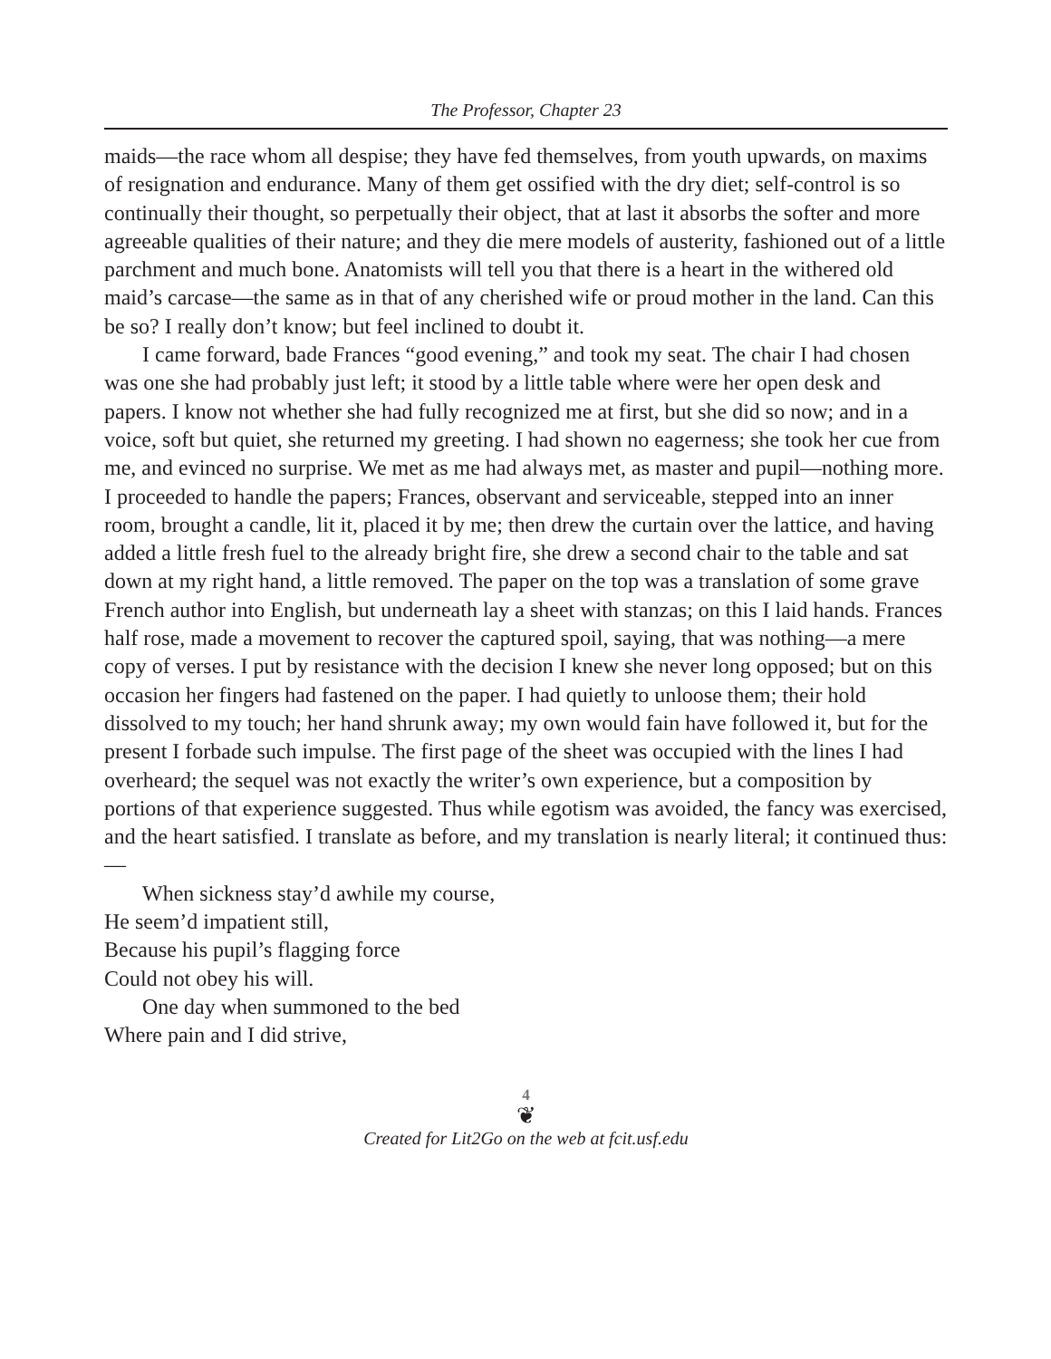The Professor, Chapter 23
maids—the race whom all despise; they have fed themselves, from youth upwards, on maxims of resignation and endurance. Many of them get ossified with the dry diet; self-control is so continually their thought, so perpetually their object, that at last it absorbs the softer and more agreeable qualities of their nature; and they die mere models of austerity, fashioned out of a little parchment and much bone. Anatomists will tell you that there is a heart in the withered old maid’s carcase—the same as in that of any cherished wife or proud mother in the land. Can this be so? I really don’t know; but feel inclined to doubt it.
I came forward, bade Frances “good evening,” and took my seat. The chair I had chosen was one she had probably just left; it stood by a little table where were her open desk and papers. I know not whether she had fully recognized me at first, but she did so now; and in a voice, soft but quiet, she returned my greeting. I had shown no eagerness; she took her cue from me, and evinced no surprise. We met as me had always met, as master and pupil—nothing more. I proceeded to handle the papers; Frances, observant and serviceable, stepped into an inner room, brought a candle, lit it, placed it by me; then drew the curtain over the lattice, and having added a little fresh fuel to the already bright fire, she drew a second chair to the table and sat down at my right hand, a little removed. The paper on the top was a translation of some grave French author into English, but underneath lay a sheet with stanzas; on this I laid hands. Frances half rose, made a movement to recover the captured spoil, saying, that was nothing—a mere copy of verses. I put by resistance with the decision I knew she never long opposed; but on this occasion her fingers had fastened on the paper. I had quietly to unloose them; their hold dissolved to my touch; her hand shrunk away; my own would fain have followed it, but for the present I forbade such impulse. The first page of the sheet was occupied with the lines I had overheard; the sequel was not exactly the writer’s own experience, but a composition by portions of that experience suggested. Thus while egotism was avoided, the fancy was exercised, and the heart satisfied. I translate as before, and my translation is nearly literal; it continued thus:—
When sickness stay’d awhile my course,
He seem’d impatient still,
Because his pupil’s flagging force
Could not obey his will.
One day when summoned to the bed
Where pain and I did strive,
4
❦
Created for Lit2Go on the web at fcit.usf.edu